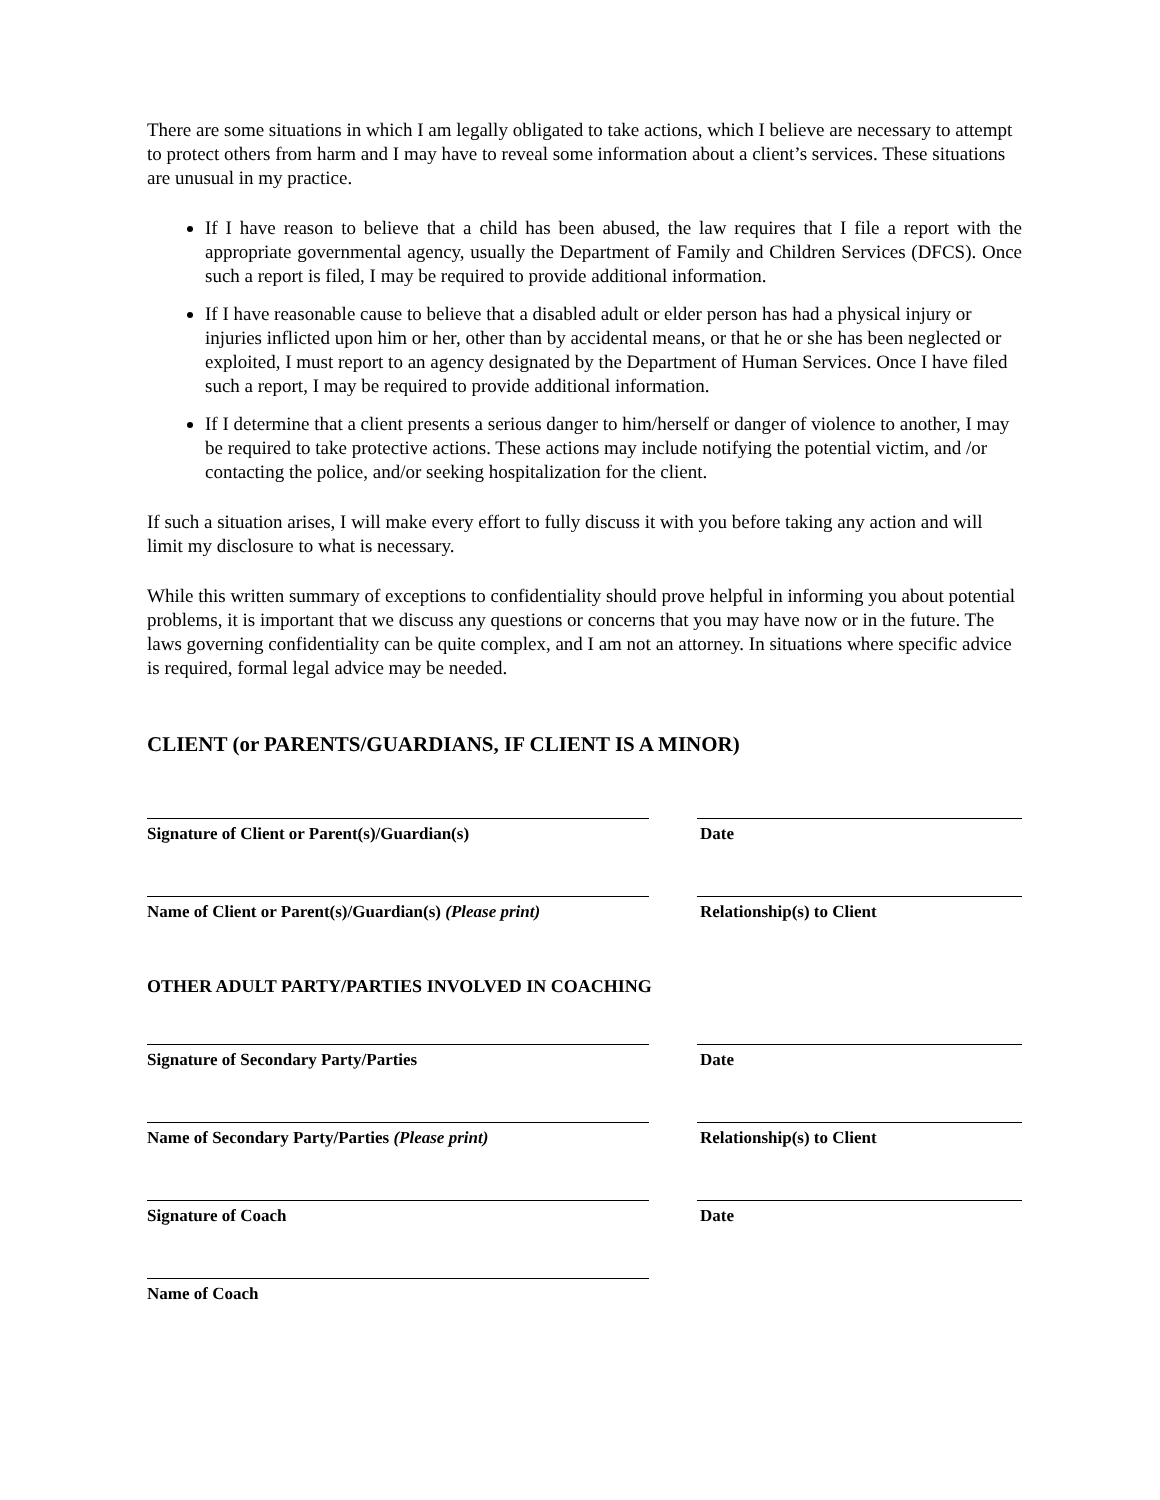There are some situations in which I am legally obligated to take actions, which I believe are necessary to attempt to protect others from harm and I may have to reveal some information about a client’s services. These situations are unusual in my practice.
If I have reason to believe that a child has been abused, the law requires that I file a report with the appropriate governmental agency, usually the Department of Family and Children Services (DFCS). Once such a report is filed, I may be required to provide additional information.
If I have reasonable cause to believe that a disabled adult or elder person has had a physical injury or injuries inflicted upon him or her, other than by accidental means, or that he or she has been neglected or exploited, I must report to an agency designated by the Department of Human Services. Once I have filed such a report, I may be required to provide additional information.
If I determine that a client presents a serious danger to him/herself or danger of violence to another, I may be required to take protective actions. These actions may include notifying the potential victim, and /or contacting the police, and/or seeking hospitalization for the client.
If such a situation arises, I will make every effort to fully discuss it with you before taking any action and will limit my disclosure to what is necessary.
While this written summary of exceptions to confidentiality should prove helpful in informing you about potential problems, it is important that we discuss any questions or concerns that you may have now or in the future. The laws governing confidentiality can be quite complex, and I am not an attorney. In situations where specific advice is required, formal legal advice may be needed.
CLIENT (or PARENTS/GUARDIANS, IF CLIENT IS A MINOR)
Signature of Client or Parent(s)/Guardian(s) Date
Name of Client or Parent(s)/Guardian(s) (Please print)
Relationship(s) to Client
OTHER ADULT PARTY/PARTIES INVOLVED IN COACHING
Signature of Secondary Party/Parties Date
Name of Secondary Party/Parties (Please print) Relationship(s) to Client
Signature of Coach Date
Name of Coach